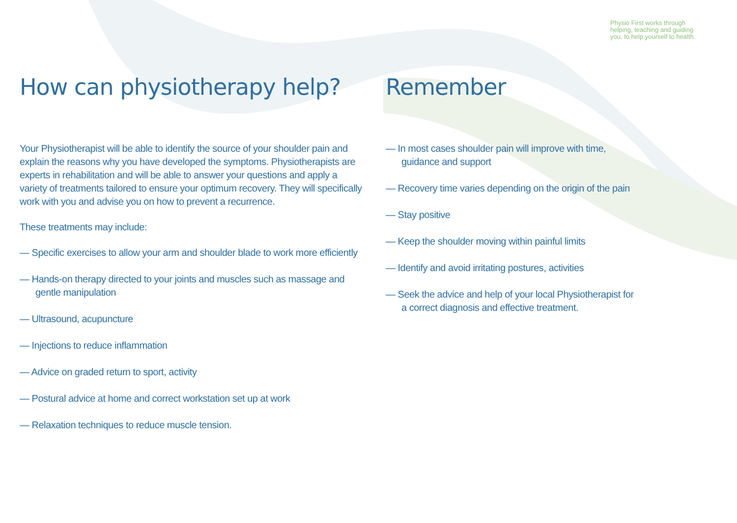Physio First works through helping, teaching and guiding you, to help yourself to health.
How can physiotherapy help?
Your Physiotherapist will be able to identify the source of your shoulder pain and explain the reasons why you have developed the symptoms. Physiotherapists are experts in rehabilitation and will be able to answer your questions and apply a variety of treatments tailored to ensure your optimum recovery. They will specifically work with you and advise you on how to prevent a recurrence.
These treatments may include:
— Specific exercises to allow your arm and shoulder blade to work more efficiently
— Hands-on therapy directed to your joints and muscles such as massage and gentle manipulation
— Ultrasound, acupuncture
— Injections to reduce inflammation
— Advice on graded return to sport, activity
— Postural advice at home and correct workstation set up at work
— Relaxation techniques to reduce muscle tension.
Remember
— In most cases shoulder pain will improve with time, guidance and support
— Recovery time varies depending on the origin of the pain
— Stay positive
— Keep the shoulder moving within painful limits
— Identify and avoid irritating postures, activities
— Seek the advice and help of your local Physiotherapist for a correct diagnosis and effective treatment.